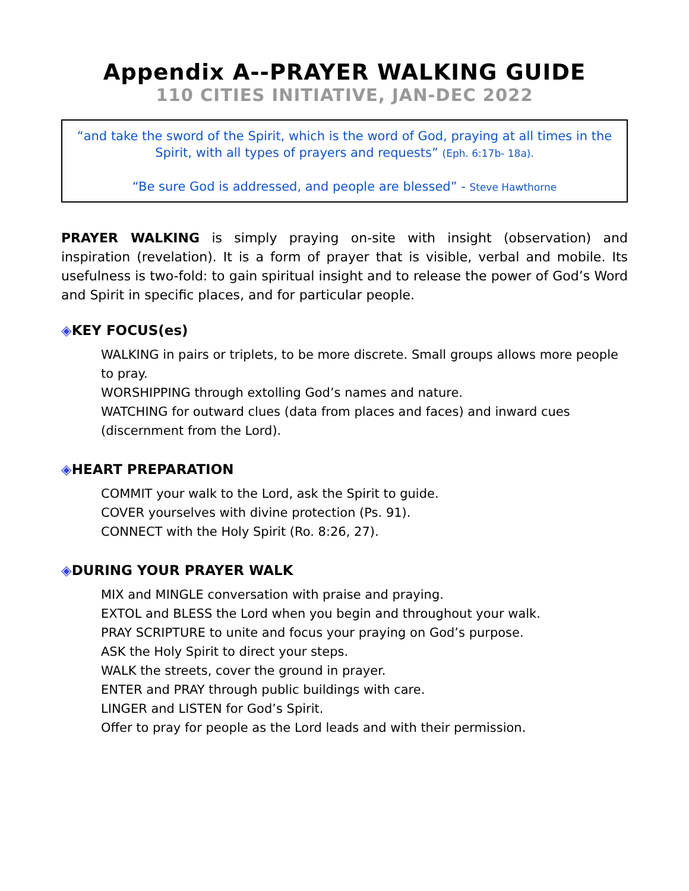Appendix A--PRAYER WALKING GUIDE
110 CITIES INITIATIVE, JAN-DEC 2022
“and take the sword of the Spirit, which is the word of God, praying at all times in the Spirit, with all types of prayers and requests” (Eph. 6:17b- 18a).
“Be sure God is addressed, and people are blessed” - Steve Hawthorne
PRAYER WALKING is simply praying on-site with insight (observation) and inspiration (revelation). It is a form of prayer that is visible, verbal and mobile. Its usefulness is two-fold: to gain spiritual insight and to release the power of God’s Word and Spirit in specific places, and for particular people.
◈KEY FOCUS(es)
WALKING in pairs or triplets, to be more discrete. Small groups allows more people to pray.
WORSHIPPING through extolling God’s names and nature.
WATCHING for outward clues (data from places and faces) and inward cues (discernment from the Lord).
◈HEART PREPARATION
COMMIT your walk to the Lord, ask the Spirit to guide.
COVER yourselves with divine protection (Ps. 91).
CONNECT with the Holy Spirit (Ro. 8:26, 27).
◈DURING YOUR PRAYER WALK
MIX and MINGLE conversation with praise and praying.
EXTOL and BLESS the Lord when you begin and throughout your walk.
PRAY SCRIPTURE to unite and focus your praying on God’s purpose.
ASK the Holy Spirit to direct your steps.
WALK the streets, cover the ground in prayer.
ENTER and PRAY through public buildings with care.
LINGER and LISTEN for God’s Spirit.
Offer to pray for people as the Lord leads and with their permission.